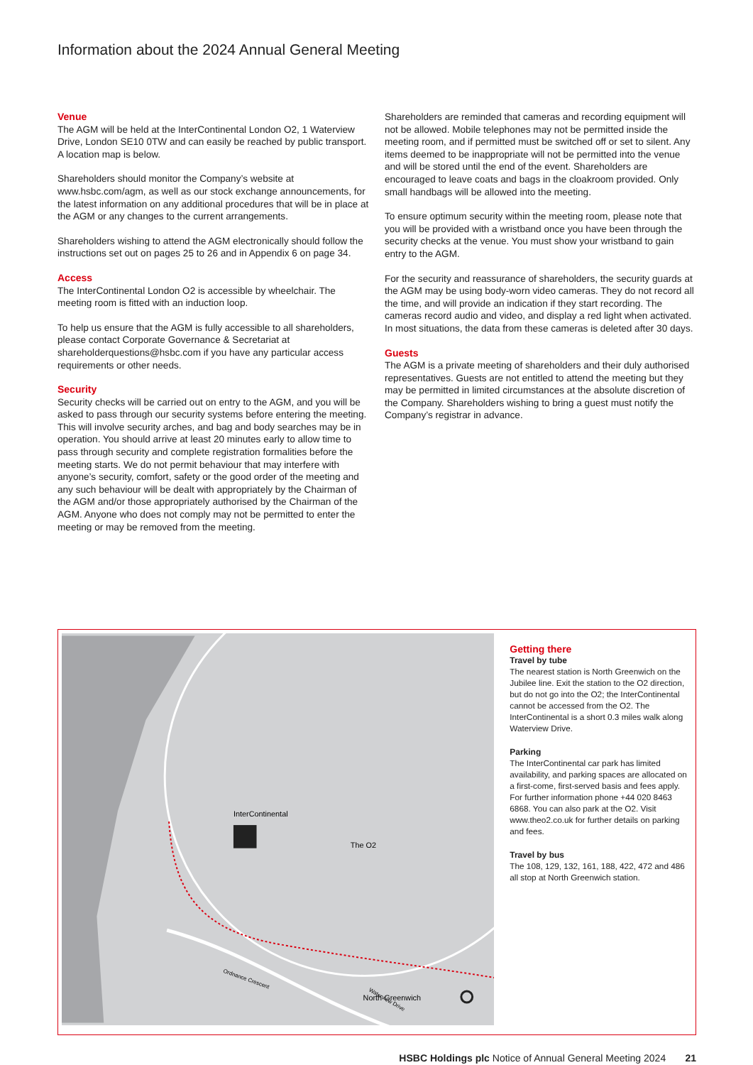Information about the 2024 Annual General Meeting
Venue
The AGM will be held at the InterContinental London O2, 1 Waterview Drive, London SE10 0TW and can easily be reached by public transport. A location map is below.
Shareholders should monitor the Company’s website at www.hsbc.com/agm, as well as our stock exchange announcements, for the latest information on any additional procedures that will be in place at the AGM or any changes to the current arrangements.
Shareholders wishing to attend the AGM electronically should follow the instructions set out on pages 25 to 26 and in Appendix 6 on page 34.
Access
The InterContinental London O2 is accessible by wheelchair. The meeting room is fitted with an induction loop.
To help us ensure that the AGM is fully accessible to all shareholders, please contact Corporate Governance & Secretariat at shareholderquestions@hsbc.com if you have any particular access requirements or other needs.
Security
Security checks will be carried out on entry to the AGM, and you will be asked to pass through our security systems before entering the meeting. This will involve security arches, and bag and body searches may be in operation. You should arrive at least 20 minutes early to allow time to pass through security and complete registration formalities before the meeting starts. We do not permit behaviour that may interfere with anyone’s security, comfort, safety or the good order of the meeting and any such behaviour will be dealt with appropriately by the Chairman of the AGM and/or those appropriately authorised by the Chairman of the AGM. Anyone who does not comply may not be permitted to enter the meeting or may be removed from the meeting.
Shareholders are reminded that cameras and recording equipment will not be allowed. Mobile telephones may not be permitted inside the meeting room, and if permitted must be switched off or set to silent. Any items deemed to be inappropriate will not be permitted into the venue and will be stored until the end of the event. Shareholders are encouraged to leave coats and bags in the cloakroom provided. Only small handbags will be allowed into the meeting.
To ensure optimum security within the meeting room, please note that you will be provided with a wristband once you have been through the security checks at the venue. You must show your wristband to gain entry to the AGM.
For the security and reassurance of shareholders, the security guards at the AGM may be using body-worn video cameras. They do not record all the time, and will provide an indication if they start recording. The cameras record audio and video, and display a red light when activated. In most situations, the data from these cameras is deleted after 30 days.
Guests
The AGM is a private meeting of shareholders and their duly authorised representatives. Guests are not entitled to attend the meeting but they may be permitted in limited circumstances at the absolute discretion of the Company. Shareholders wishing to bring a guest must notify the Company’s registrar in advance.
InterContinental
The O2
North Greenwich
Waterview Drive
Ordnance Crescent
Getting there
Travel by tube
The nearest station is North Greenwich on the Jubilee line. Exit the station to the O2 direction, but do not go into the O2; the InterContinental cannot be accessed from the O2. The InterContinental is a short 0.3 miles walk along Waterview Drive.
Parking
The InterContinental car park has limited availability, and parking spaces are allocated on a first-come, first-served basis and fees apply. For further information phone +44 020 8463 6868. You can also park at the O2. Visit www.theo2.co.uk for further details on parking and fees.
Travel by bus
The 108, 129, 132, 161, 188, 422, 472 and 486 all stop at North Greenwich station.
HSBC Holdings plc Notice of Annual General Meeting 2024 21